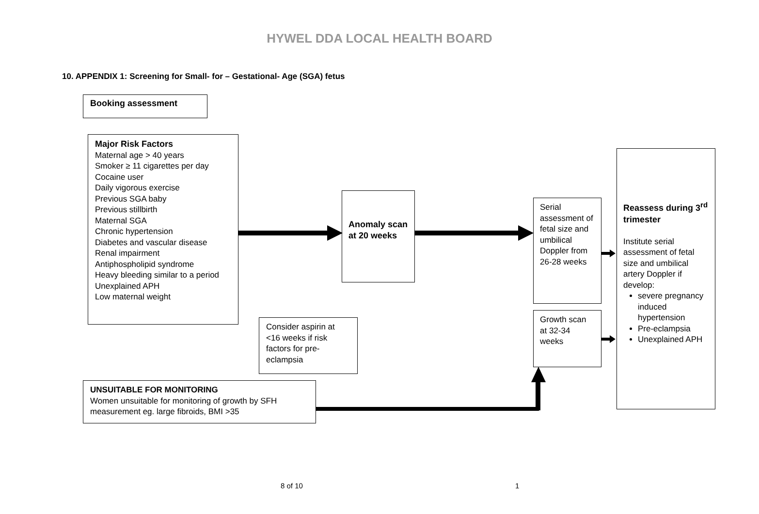HYWEL DDA LOCAL HEALTH BOARD
10. APPENDIX 1: Screening for Small- for – Gestational- Age (SGA) fetus
Booking assessment
Major Risk Factors
Maternal age > 40 years
Smoker ≥ 11 cigarettes per day
Cocaine user
Daily vigorous exercise
Previous SGA baby
Previous stillbirth
Maternal SGA
Chronic hypertension
Diabetes and vascular disease
Renal impairment
Antiphospholipid syndrome
Heavy bleeding similar to a period
Unexplained APH
Low maternal weight
Anomaly scan
at 20 weeks
Serial assessment of fetal size and umbilical Doppler from 26-28 weeks
Growth scan at 32-34 weeks
Reassess during 3<sup>rd</sup> trimester
Institute serial assessment of fetal size and umbilical artery Doppler if develop:
severe pregnancy induced hypertension
Pre-eclampsia
Unexplained APH
Consider aspirin at <16 weeks if risk factors for pre-eclampsia
UNSUITABLE FOR MONITORING
Women unsuitable for monitoring of growth by SFH measurement eg. large fibroids, BMI >35
8 of 10 1